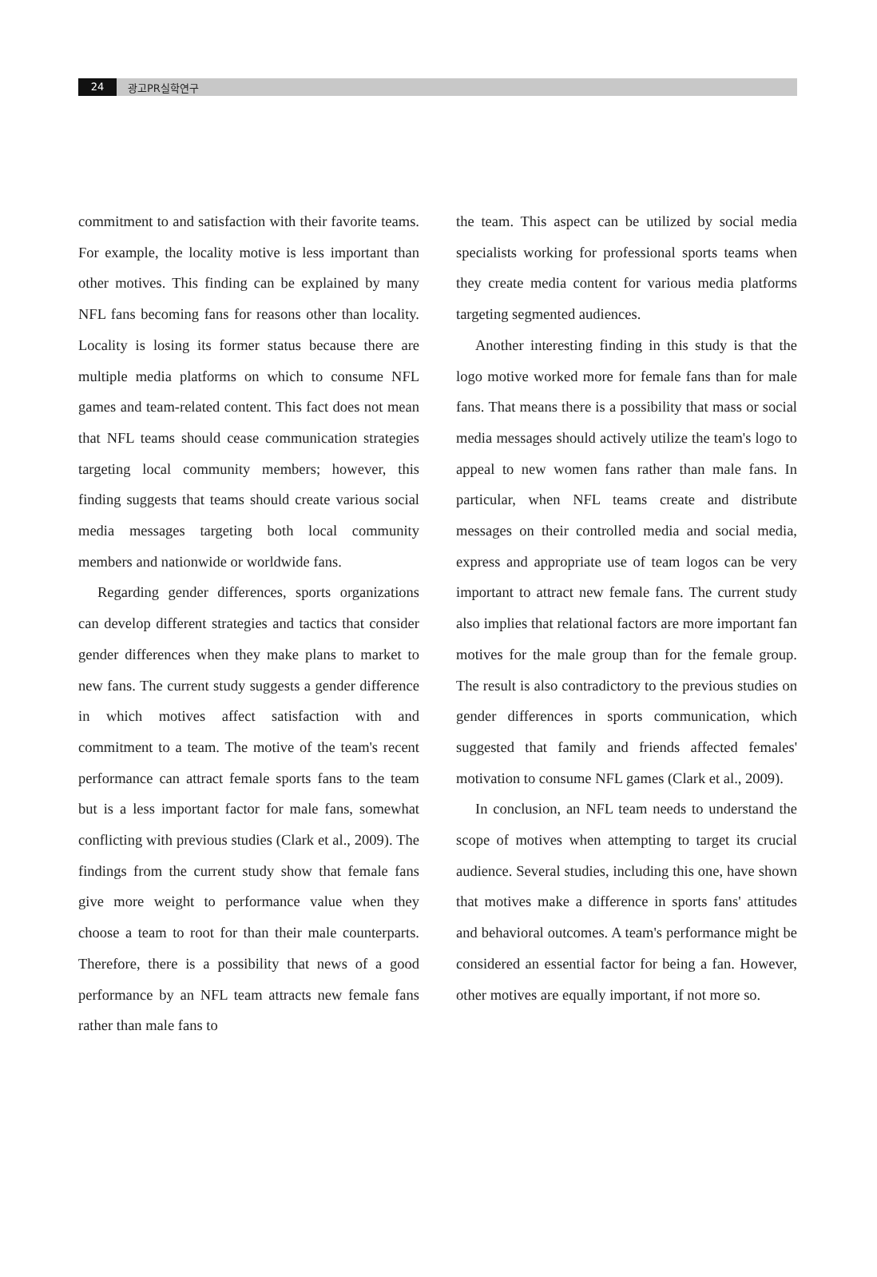24 광고PR실학연구
commitment to and satisfaction with their favorite teams. For example, the locality motive is less important than other motives. This finding can be explained by many NFL fans becoming fans for reasons other than locality. Locality is losing its former status because there are multiple media platforms on which to consume NFL games and team-related content. This fact does not mean that NFL teams should cease communication strategies targeting local community members; however, this finding suggests that teams should create various social media messages targeting both local community members and nationwide or worldwide fans.
Regarding gender differences, sports organizations can develop different strategies and tactics that consider gender differences when they make plans to market to new fans. The current study suggests a gender difference in which motives affect satisfaction with and commitment to a team. The motive of the team's recent performance can attract female sports fans to the team but is a less important factor for male fans, somewhat conflicting with previous studies (Clark et al., 2009). The findings from the current study show that female fans give more weight to performance value when they choose a team to root for than their male counterparts. Therefore, there is a possibility that news of a good performance by an NFL team attracts new female fans rather than male fans to
the team. This aspect can be utilized by social media specialists working for professional sports teams when they create media content for various media platforms targeting segmented audiences.
Another interesting finding in this study is that the logo motive worked more for female fans than for male fans. That means there is a possibility that mass or social media messages should actively utilize the team's logo to appeal to new women fans rather than male fans. In particular, when NFL teams create and distribute messages on their controlled media and social media, express and appropriate use of team logos can be very important to attract new female fans. The current study also implies that relational factors are more important fan motives for the male group than for the female group. The result is also contradictory to the previous studies on gender differences in sports communication, which suggested that family and friends affected females' motivation to consume NFL games (Clark et al., 2009).
In conclusion, an NFL team needs to understand the scope of motives when attempting to target its crucial audience. Several studies, including this one, have shown that motives make a difference in sports fans' attitudes and behavioral outcomes. A team's performance might be considered an essential factor for being a fan. However, other motives are equally important, if not more so.